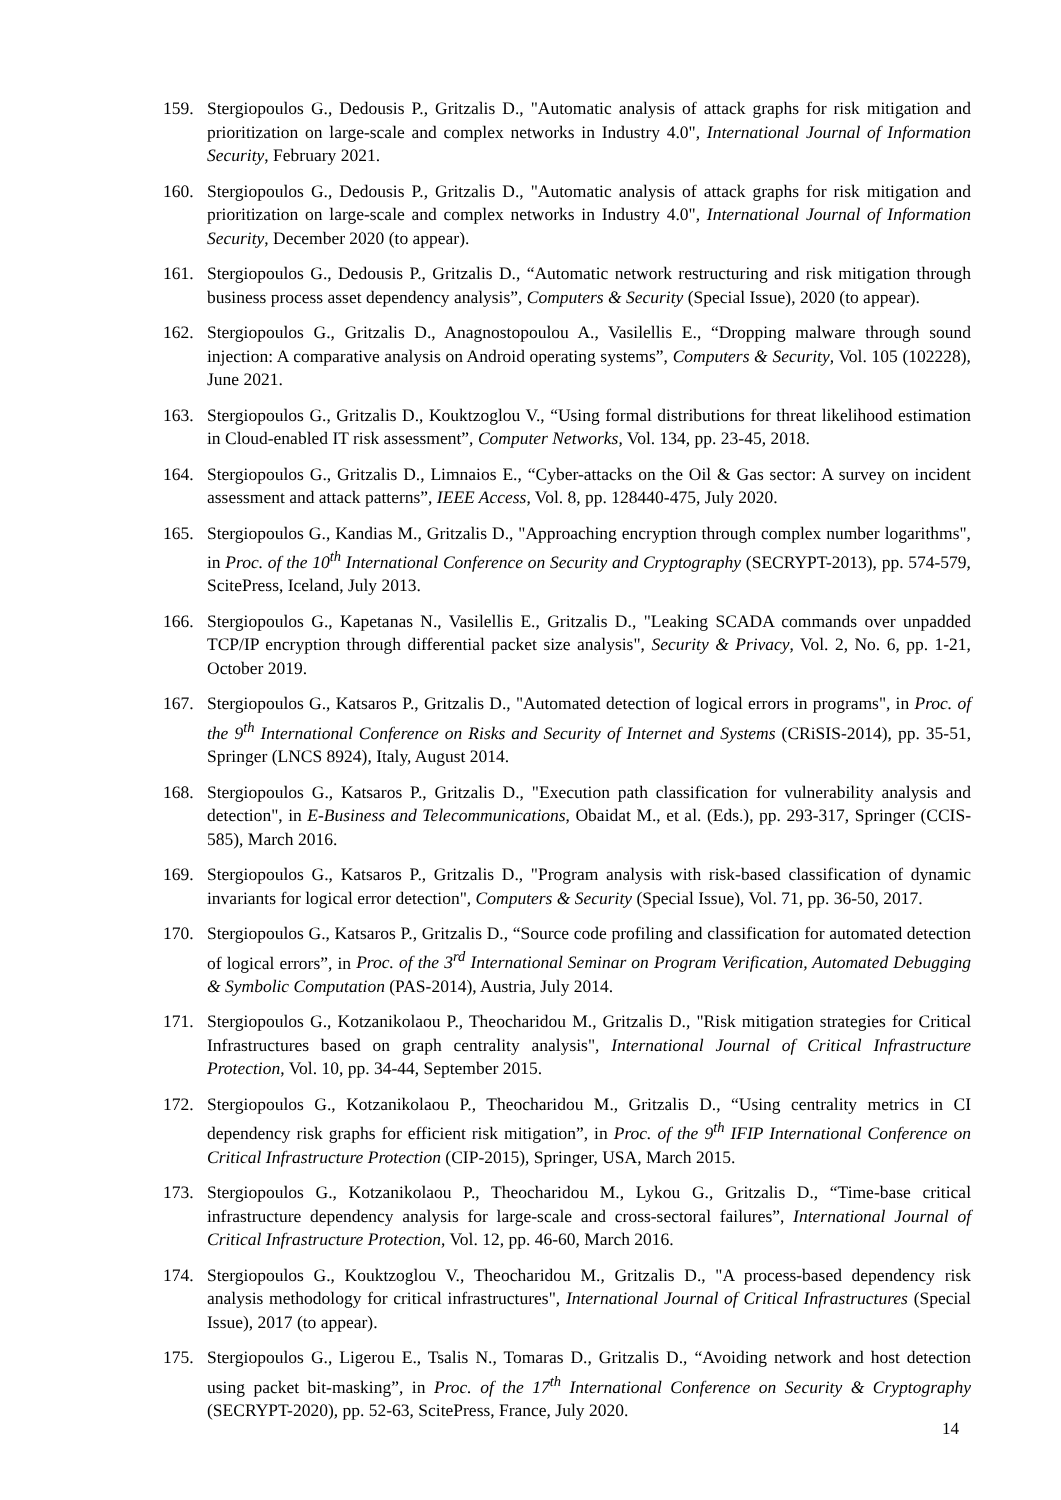159. Stergiopoulos G., Dedousis P., Gritzalis D., "Automatic analysis of attack graphs for risk mitigation and prioritization on large-scale and complex networks in Industry 4.0", International Journal of Information Security, February 2021.
160. Stergiopoulos G., Dedousis P., Gritzalis D., "Automatic analysis of attack graphs for risk mitigation and prioritization on large-scale and complex networks in Industry 4.0", International Journal of Information Security, December 2020 (to appear).
161. Stergiopoulos G., Dedousis P., Gritzalis D., “Automatic network restructuring and risk mitigation through business process asset dependency analysis”, Computers & Security (Special Issue), 2020 (to appear).
162. Stergiopoulos G., Gritzalis D., Anagnostopoulou A., Vasilellis E., “Dropping malware through sound injection: A comparative analysis on Android operating systems”, Computers & Security, Vol. 105 (102228), June 2021.
163. Stergiopoulos G., Gritzalis D., Kouktzoglou V., “Using formal distributions for threat likelihood estimation in Cloud-enabled IT risk assessment”, Computer Networks, Vol. 134, pp. 23-45, 2018.
164. Stergiopoulos G., Gritzalis D., Limnaios E., “Cyber-attacks on the Oil & Gas sector: A survey on incident assessment and attack patterns”, IEEE Access, Vol. 8, pp. 128440-475, July 2020.
165. Stergiopoulos G., Kandias M., Gritzalis D., "Approaching encryption through complex number logarithms", in Proc. of the 10<sup>th</sup> International Conference on Security and Cryptography (SECRYPT-2013), pp. 574-579, ScitePress, Iceland, July 2013.
166. Stergiopoulos G., Kapetanas N., Vasilellis E., Gritzalis D., "Leaking SCADA commands over unpadded TCP/IP encryption through differential packet size analysis", Security & Privacy, Vol. 2, No. 6, pp. 1-21, October 2019.
167. Stergiopoulos G., Katsaros P., Gritzalis D., "Automated detection of logical errors in programs", in Proc. of the 9<sup>th</sup> International Conference on Risks and Security of Internet and Systems (CRiSIS-2014), pp. 35-51, Springer (LNCS 8924), Italy, August 2014.
168. Stergiopoulos G., Katsaros P., Gritzalis D., "Execution path classification for vulnerability analysis and detection", in E-Business and Telecommunications, Obaidat M., et al. (Eds.), pp. 293-317, Springer (CCIS-585), March 2016.
169. Stergiopoulos G., Katsaros P., Gritzalis D., "Program analysis with risk-based classification of dynamic invariants for logical error detection", Computers & Security (Special Issue), Vol. 71, pp. 36-50, 2017.
170. Stergiopoulos G., Katsaros P., Gritzalis D., “Source code profiling and classification for automated detection of logical errors”, in Proc. of the 3<sup>rd</sup> International Seminar on Program Verification, Automated Debugging & Symbolic Computation (PAS-2014), Austria, July 2014.
171. Stergiopoulos G., Kotzanikolaou P., Theocharidou M., Gritzalis D., "Risk mitigation strategies for Critical Infrastructures based on graph centrality analysis", International Journal of Critical Infrastructure Protection, Vol. 10, pp. 34-44, September 2015.
172. Stergiopoulos G., Kotzanikolaou P., Theocharidou M., Gritzalis D., “Using centrality metrics in CI dependency risk graphs for efficient risk mitigation”, in Proc. of the 9<sup>th</sup> IFIP International Conference on Critical Infrastructure Protection (CIP-2015), Springer, USA, March 2015.
173. Stergiopoulos G., Kotzanikolaou P., Theocharidou M., Lykou G., Gritzalis D., “Time-base critical infrastructure dependency analysis for large-scale and cross-sectoral failures”, International Journal of Critical Infrastructure Protection, Vol. 12, pp. 46-60, March 2016.
174. Stergiopoulos G., Kouktzoglou V., Theocharidou M., Gritzalis D., "A process-based dependency risk analysis methodology for critical infrastructures", International Journal of Critical Infrastructures (Special Issue), 2017 (to appear).
175. Stergiopoulos G., Ligerou E., Tsalis N., Tomaras D., Gritzalis D., “Avoiding network and host detection using packet bit-masking”, in Proc. of the 17<sup>th</sup> International Conference on Security & Cryptography (SECRYPT-2020), pp. 52-63, ScitePress, France, July 2020.
14